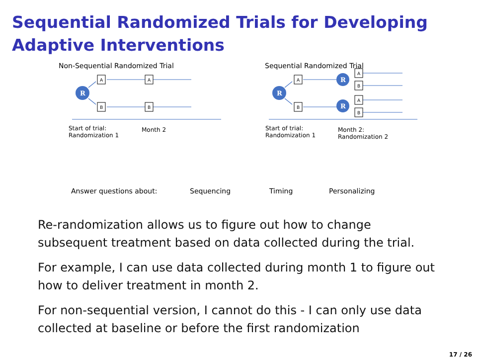Sequential Randomized Trials for Developing
Adaptive Interventions
R
R
R
R
A
A
B
B
A
B
A
B
A
B
Non-Sequential Randomized Trial
Sequential Randomized Trial
Start of trial:
Randomization 1
Month 2
Start of trial:
Randomization 1
Month 2:
Randomization 2
Answer questions about: Sequencing Timing Personalizing
Re-randomization allows us to figure out how to change
subsequent treatment based on data collected during the trial.
For example, I can use data collected during month 1 to figure out
how to deliver treatment in month 2.
For non-sequential version, I cannot do this - I can only use data
collected at baseline or before the first randomization
17 / 26